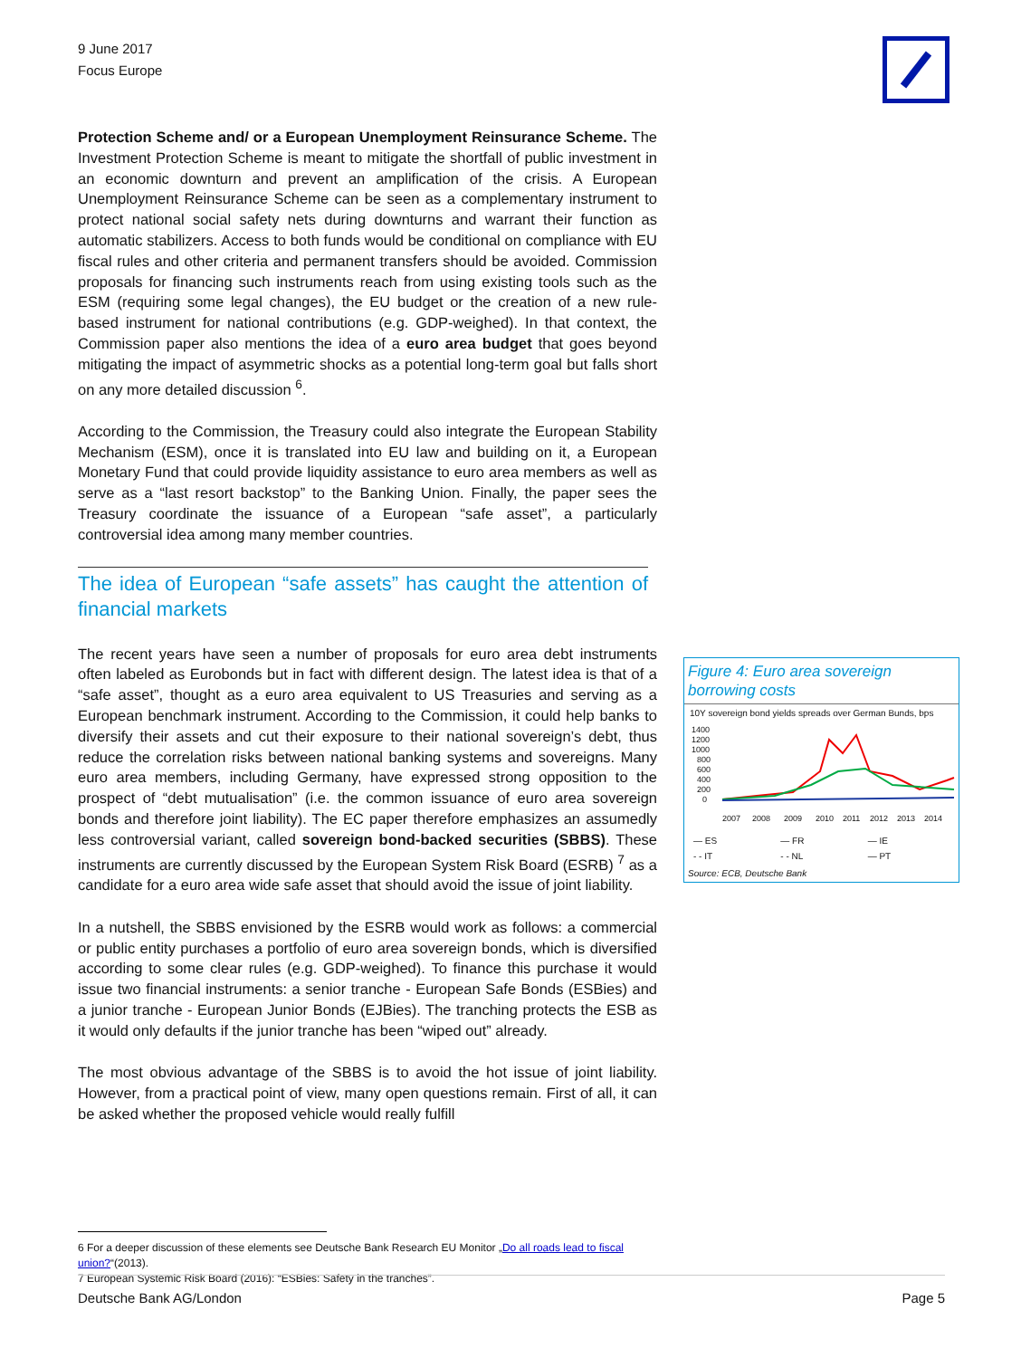9 June 2017
Focus Europe
Protection Scheme and/ or a European Unemployment Reinsurance Scheme. The Investment Protection Scheme is meant to mitigate the shortfall of public investment in an economic downturn and prevent an amplification of the crisis. A European Unemployment Reinsurance Scheme can be seen as a complementary instrument to protect national social safety nets during downturns and warrant their function as automatic stabilizers. Access to both funds would be conditional on compliance with EU fiscal rules and other criteria and permanent transfers should be avoided. Commission proposals for financing such instruments reach from using existing tools such as the ESM (requiring some legal changes), the EU budget or the creation of a new rule-based instrument for national contributions (e.g. GDP-weighed). In that context, the Commission paper also mentions the idea of a euro area budget that goes beyond mitigating the impact of asymmetric shocks as a potential long-term goal but falls short on any more detailed discussion <sup>6</sup>.
According to the Commission, the Treasury could also integrate the European Stability Mechanism (ESM), once it is translated into EU law and building on it, a European Monetary Fund that could provide liquidity assistance to euro area members as well as serve as a “last resort backstop” to the Banking Union. Finally, the paper sees the Treasury coordinate the issuance of a European “safe asset”, a particularly controversial idea among many member countries.
The idea of European “safe assets” has caught the attention of financial markets
The recent years have seen a number of proposals for euro area debt instruments often labeled as Eurobonds but in fact with different design. The latest idea is that of a “safe asset”, thought as a euro area equivalent to US Treasuries and serving as a European benchmark instrument. According to the Commission, it could help banks to diversify their assets and cut their exposure to their national sovereign’s debt, thus reduce the correlation risks between national banking systems and sovereigns. Many euro area members, including Germany, have expressed strong opposition to the prospect of “debt mutualisation” (i.e. the common issuance of euro area sovereign bonds and therefore joint liability). The EC paper therefore emphasizes an assumedly less controversial variant, called sovereign bond-backed securities (SBBS). These instruments are currently discussed by the European System Risk Board (ESRB) <sup>7</sup> as a candidate for a euro area wide safe asset that should avoid the issue of joint liability.
In a nutshell, the SBBS envisioned by the ESRB would work as follows: a commercial or public entity purchases a portfolio of euro area sovereign bonds, which is diversified according to some clear rules (e.g. GDP-weighed). To finance this purchase it would issue two financial instruments: a senior tranche - European Safe Bonds (ESBies) and a junior tranche - European Junior Bonds (EJBies). The tranching protects the ESB as it would only defaults if the junior tranche has been “wiped out” already.
The most obvious advantage of the SBBS is to avoid the hot issue of joint liability. However, from a practical point of view, many open questions remain. First of all, it can be asked whether the proposed vehicle would really fulfill
Figure 4: Euro area sovereign borrowing costs
10Y sovereign bond yields spreads over German Bunds, bps
1400
1200
1000
800
600
400
200
0
2007
2008
2009
2010
2011
2012
2013
2014
— ES — FR — IE - - IT - - NL — PT
Source: ECB, Deutsche Bank
6 For a deeper discussion of these elements see Deutsche Bank Research EU Monitor „Do all roads lead to fiscal union?“(2013).
7 European Systemic Risk Board (2016): “ESBies: Safety in the tranches”.
Deutsche Bank AG/London Page 5